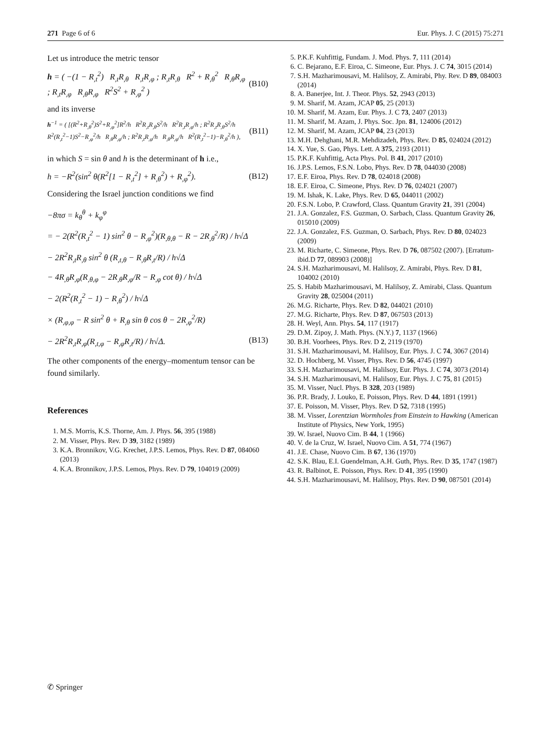271 Page 6 of 6 Eur. Phys. J. C (2015) 75:271
Let us introduce the metric tensor
h = ( −(1 − R<sub>,t</sub><sup>2</sup>) R<sub>,t</sub>R<sub>,θ</sub> R<sub>,t</sub>R<sub>,φ</sub> ; R<sub>,t</sub>R<sub>,θ</sub> R<sup>2</sup> + R<sub>,θ</sub><sup>2</sup> R<sub>,θ</sub>R<sub>,φ</sub> ; R<sub>,t</sub>R<sub>,φ</sub> R<sub>,θ</sub>R<sub>,φ</sub> R<sup>2</sup>S<sup>2</sup> + R<sub>,φ</sub><sup>2</sup> ) (B10)
and its inverse
h<sup>−1</sup> = ( [(R<sup>2</sup>+R<sub>,θ</sub><sup>2</sup>)S<sup>2</sup>+R<sub>,φ</sub><sup>2</sup>]R<sup>2</sup>/h R<sup>2</sup>R<sub>,t</sub>R<sub>,θ</sub>S<sup>2</sup>/h R<sup>2</sup>R<sub>,t</sub>R<sub>,φ</sub>/h ; R<sup>2</sup>R<sub>,t</sub>R<sub>,θ</sub>S<sup>2</sup>/h R<sup>2</sup>(R<sub>,t</sub><sup>2</sup>−1)S<sup>2</sup>−R<sub>,φ</sub><sup>2</sup>/h R<sub>,θ</sub>R<sub>,φ</sub>/h ; R<sup>2</sup>R<sub>,t</sub>R<sub>,φ</sub>/h R<sub>,θ</sub>R<sub>,φ</sub>/h R<sup>2</sup>(R<sub>,t</sub><sup>2</sup>−1)−R<sub>,θ</sub><sup>2</sup>/h ), (B11)
in which S = sin θ and h is the determinant of h i.e.,
h = −R<sup>2</sup>(sin<sup>2</sup> θ(R<sup>2</sup>[1 − R<sub>,t</sub><sup>2</sup>] + R<sub>,θ</sub><sup>2</sup>) + R<sub>,φ</sub><sup>2</sup>). (B12)
Considering the Israel junction conditions we find
−8πσ = k<sub>θ</sub><sup>θ</sup> + k<sub>φ</sub><sup>φ</sup>
= − 2(R<sup>2</sup>(R<sub>,t</sub><sup>2</sup> − 1) sin<sup>2</sup> θ − R<sub>,φ</sub><sup>2</sup>)(R<sub>,θ,θ</sub> − R − 2R<sub>,θ</sub><sup>2</sup>/R) / h√Δ
− 2R<sup>2</sup>R<sub>,t</sub>R<sub>,θ</sub> sin<sup>2</sup> θ (R<sub>,t,θ</sub> − R<sub>,θ</sub>R<sub>,t</sub>/R) / h√Δ
− 4R<sub>,θ</sub>R<sub>,φ</sub>(R<sub>,θ,φ</sub> − 2R<sub>,θ</sub>R<sub>,φ</sub>/R − R<sub>,φ</sub> cot θ) / h√Δ
− 2(R<sup>2</sup>(R<sub>,t</sub><sup>2</sup> − 1) − R<sub>,θ</sub><sup>2</sup>) / h√Δ
× (R<sub>,φ,φ</sub> − R sin<sup>2</sup> θ + R<sub>,θ</sub> sin θ cos θ − 2R<sub>,φ</sub><sup>2</sup>/R)
− 2R<sup>2</sup>R<sub>,t</sub>R<sub>,φ</sub>(R<sub>,t,φ</sub> − R<sub>,φ</sub>R<sub>,t</sub>/R) / h√Δ. (B13)
The other components of the energy–momentum tensor can be found similarly.
References
1. M.S. Morris, K.S. Thorne, Am. J. Phys. 56, 395 (1988)
2. M. Visser, Phys. Rev. D 39, 3182 (1989)
3. K.A. Bronnikov, V.G. Krechet, J.P.S. Lemos, Phys. Rev. D 87, 084060 (2013)
4. K.A. Bronnikov, J.P.S. Lemos, Phys. Rev. D 79, 104019 (2009)
5. P.K.F. Kuhfittig, Fundam. J. Mod. Phys. 7, 111 (2014)
6. C. Bejarano, E.F. Eiroa, C. Simeone, Eur. Phys. J. C 74, 3015 (2014)
7. S.H. Mazharimousavi, M. Halilsoy, Z. Amirabi, Phy. Rev. D 89, 084003 (2014)
8. A. Banerjee, Int. J. Theor. Phys. 52, 2943 (2013)
9. M. Sharif, M. Azam, JCAP 05, 25 (2013)
10. M. Sharif, M. Azam, Eur. Phys. J. C 73, 2407 (2013)
11. M. Sharif, M. Azam, J. Phys. Soc. Jpn. 81, 124006 (2012)
12. M. Sharif, M. Azam, JCAP 04, 23 (2013)
13. M.H. Dehghani, M.R. Mehdizadeh, Phys. Rev. D 85, 024024 (2012)
14. X. Yue, S. Gao, Phys. Lett. A 375, 2193 (2011)
15. P.K.F. Kuhfittig, Acta Phys. Pol. B 41, 2017 (2010)
16. J.P.S. Lemos, F.S.N. Lobo, Phys. Rev. D 78, 044030 (2008)
17. E.F. Eiroa, Phys. Rev. D 78, 024018 (2008)
18. E.F. Eiroa, C. Simeone, Phys. Rev. D 76, 024021 (2007)
19. M. Ishak, K. Lake, Phys. Rev. D 65, 044011 (2002)
20. F.S.N. Lobo, P. Crawford, Class. Quantum Gravity 21, 391 (2004)
21. J.A. Gonzalez, F.S. Guzman, O. Sarbach, Class. Quantum Gravity 26, 015010 (2009)
22. J.A. Gonzalez, F.S. Guzman, O. Sarbach, Phys. Rev. D 80, 024023 (2009)
23. M. Richarte, C. Simeone, Phys. Rev. D 76, 087502 (2007). [Erratum-ibid.D 77, 089903 (2008)]
24. S.H. Mazharimousavi, M. Halilsoy, Z. Amirabi, Phys. Rev. D 81, 104002 (2010)
25. S. Habib Mazharimousavi, M. Halilsoy, Z. Amirabi, Class. Quantum Gravity 28, 025004 (2011)
26. M.G. Richarte, Phys. Rev. D 82, 044021 (2010)
27. M.G. Richarte, Phys. Rev. D 87, 067503 (2013)
28. H. Weyl, Ann. Phys. 54, 117 (1917)
29. D.M. Zipoy, J. Math. Phys. (N.Y.) 7, 1137 (1966)
30. B.H. Voorhees, Phys. Rev. D 2, 2119 (1970)
31. S.H. Mazharimousavi, M. Halilsoy, Eur. Phys. J. C 74, 3067 (2014)
32. D. Hochberg, M. Visser, Phys. Rev. D 56, 4745 (1997)
33. S.H. Mazharimousavi, M. Halilsoy, Eur. Phys. J. C 74, 3073 (2014)
34. S.H. Mazharimousavi, M. Halilsoy, Eur. Phys. J. C 75, 81 (2015)
35. M. Visser, Nucl. Phys. B 328, 203 (1989)
36. P.R. Brady, J. Louko, E. Poisson, Phys. Rev. D 44, 1891 (1991)
37. E. Poisson, M. Visser, Phys. Rev. D 52, 7318 (1995)
38. M. Visser, Lorentzian Wormholes from Einstein to Hawking (American Institute of Physics, New York, 1995)
39. W. Israel, Nuovo Cim. B 44, 1 (1966)
40. V. de la Cruz, W. Israel, Nuovo Cim. A 51, 774 (1967)
41. J.E. Chase, Nuovo Cim. B 67, 136 (1970)
42. S.K. Blau, E.I. Guendelman, A.H. Guth, Phys. Rev. D 35, 1747 (1987)
43. R. Balbinot, E. Poisson, Phys. Rev. D 41, 395 (1990)
44. S.H. Mazharimousavi, M. Halilsoy, Phys. Rev. D 90, 087501 (2014)
✆ Springer